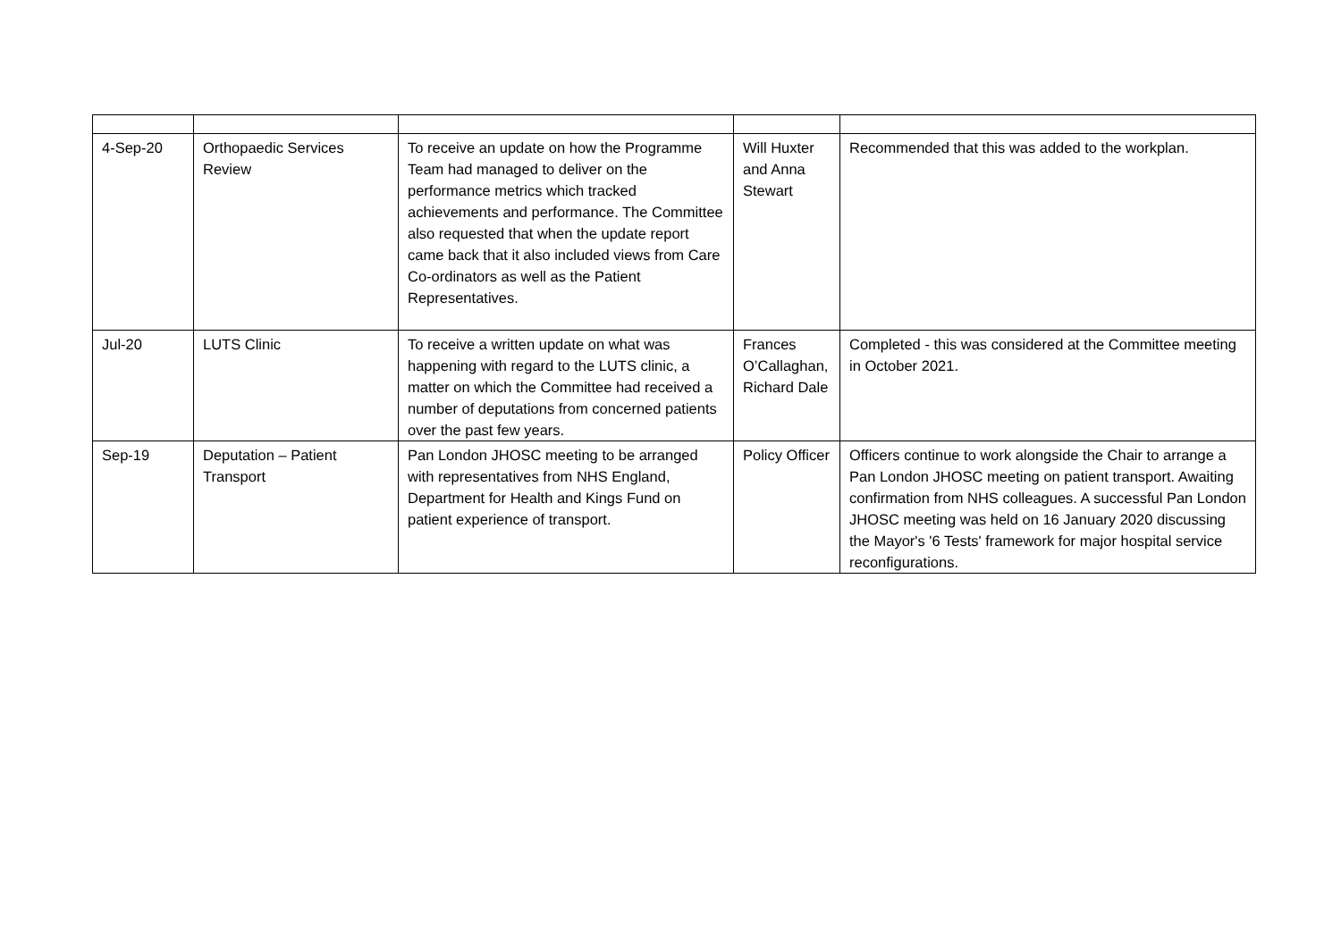| 4-Sep-20 | Orthopaedic Services Review | To receive an update on how the Programme Team had managed to deliver on the performance metrics which tracked achievements and performance. The Committee also requested that when the update report came back that it also included views from Care Co-ordinators as well as the Patient Representatives. | Will Huxter and Anna Stewart | Recommended that this was added to the workplan. |
| Jul-20 | LUTS Clinic | To receive a written update on what was happening with regard to the LUTS clinic, a matter on which the Committee had received a number of deputations from concerned patients over the past few years. | Frances O’Callaghan, Richard Dale | Completed - this was considered at the Committee meeting in October 2021. |
| Sep-19 | Deputation – Patient Transport | Pan London JHOSC meeting to be arranged with representatives from NHS England, Department for Health and Kings Fund on patient experience of transport. | Policy Officer | Officers continue to work alongside the Chair to arrange a Pan London JHOSC meeting on patient transport. Awaiting confirmation from NHS colleagues. A successful Pan London JHOSC meeting was held on 16 January 2020 discussing the Mayor's '6 Tests' framework for major hospital service reconfigurations. |